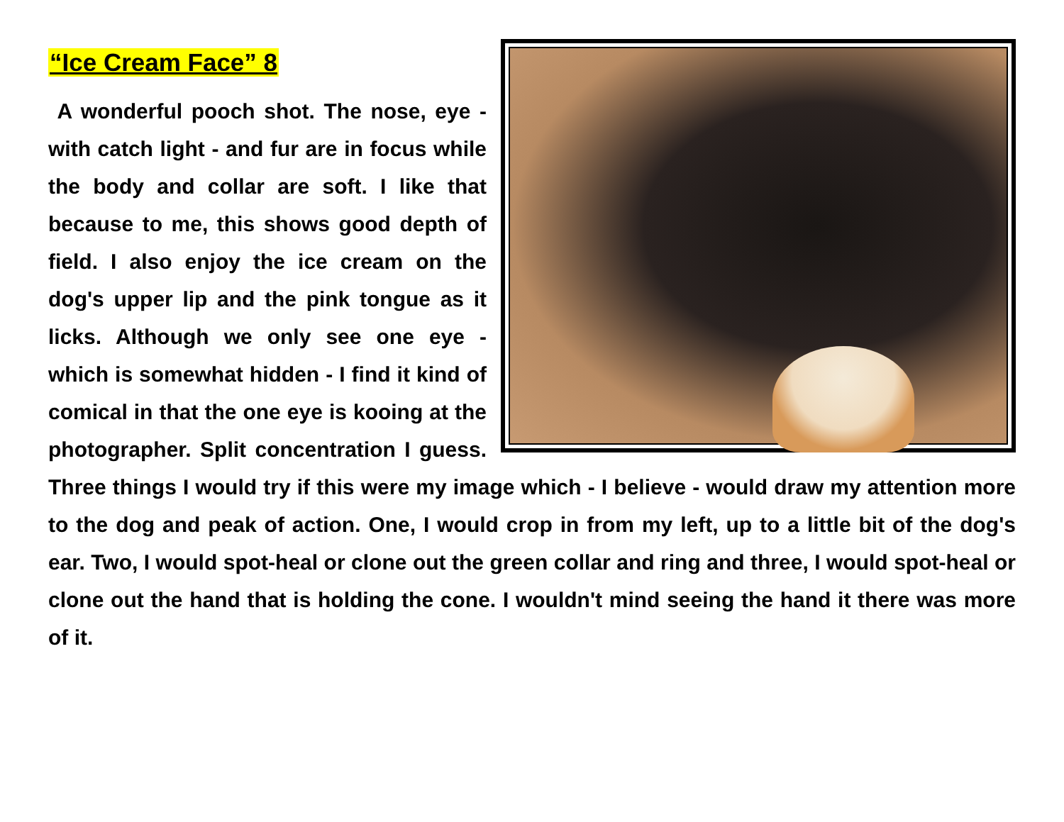“Ice Cream Face” 8
A wonderful pooch shot. The nose, eye - with catch light - and fur are in focus while the body and collar are soft. I like that because to me, this shows good depth of field. I also enjoy the ice cream on the dog's upper lip and the pink tongue as it licks. Although we only see one eye - which is somewhat hidden - I find it kind of comical in that the one eye is kooing at the photographer. Split concentration I guess. Three things I would try if this were my image which - I believe - would draw my attention more to the dog and peak of action. One, I would crop in from my left, up to a little bit of the dog's ear. Two, I would spot-heal or clone out the green collar and ring and three, I would spot-heal or clone out the hand that is holding the cone. I wouldn't mind seeing the hand it there was more of it.